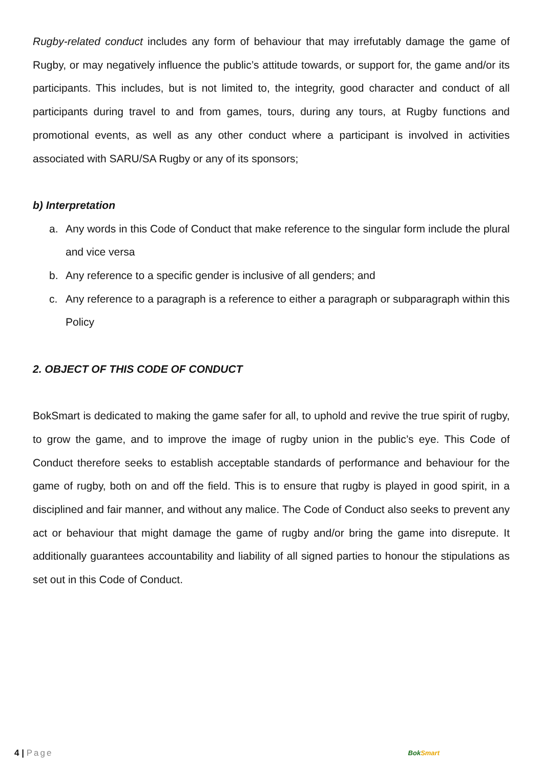Rugby-related conduct includes any form of behaviour that may irrefutably damage the game of Rugby, or may negatively influence the public’s attitude towards, or support for, the game and/or its participants. This includes, but is not limited to, the integrity, good character and conduct of all participants during travel to and from games, tours, during any tours, at Rugby functions and promotional events, as well as any other conduct where a participant is involved in activities associated with SARU/SA Rugby or any of its sponsors;
b) Interpretation
a. Any words in this Code of Conduct that make reference to the singular form include the plural and vice versa
b. Any reference to a specific gender is inclusive of all genders; and
c. Any reference to a paragraph is a reference to either a paragraph or subparagraph within this Policy
2. OBJECT OF THIS CODE OF CONDUCT
BokSmart is dedicated to making the game safer for all, to uphold and revive the true spirit of rugby, to grow the game, and to improve the image of rugby union in the public’s eye. This Code of Conduct therefore seeks to establish acceptable standards of performance and behaviour for the game of rugby, both on and off the field. This is to ensure that rugby is played in good spirit, in a disciplined and fair manner, and without any malice. The Code of Conduct also seeks to prevent any act or behaviour that might damage the game of rugby and/or bring the game into disrepute. It additionally guarantees accountability and liability of all signed parties to honour the stipulations as set out in this Code of Conduct.
4 | Page BokSmart